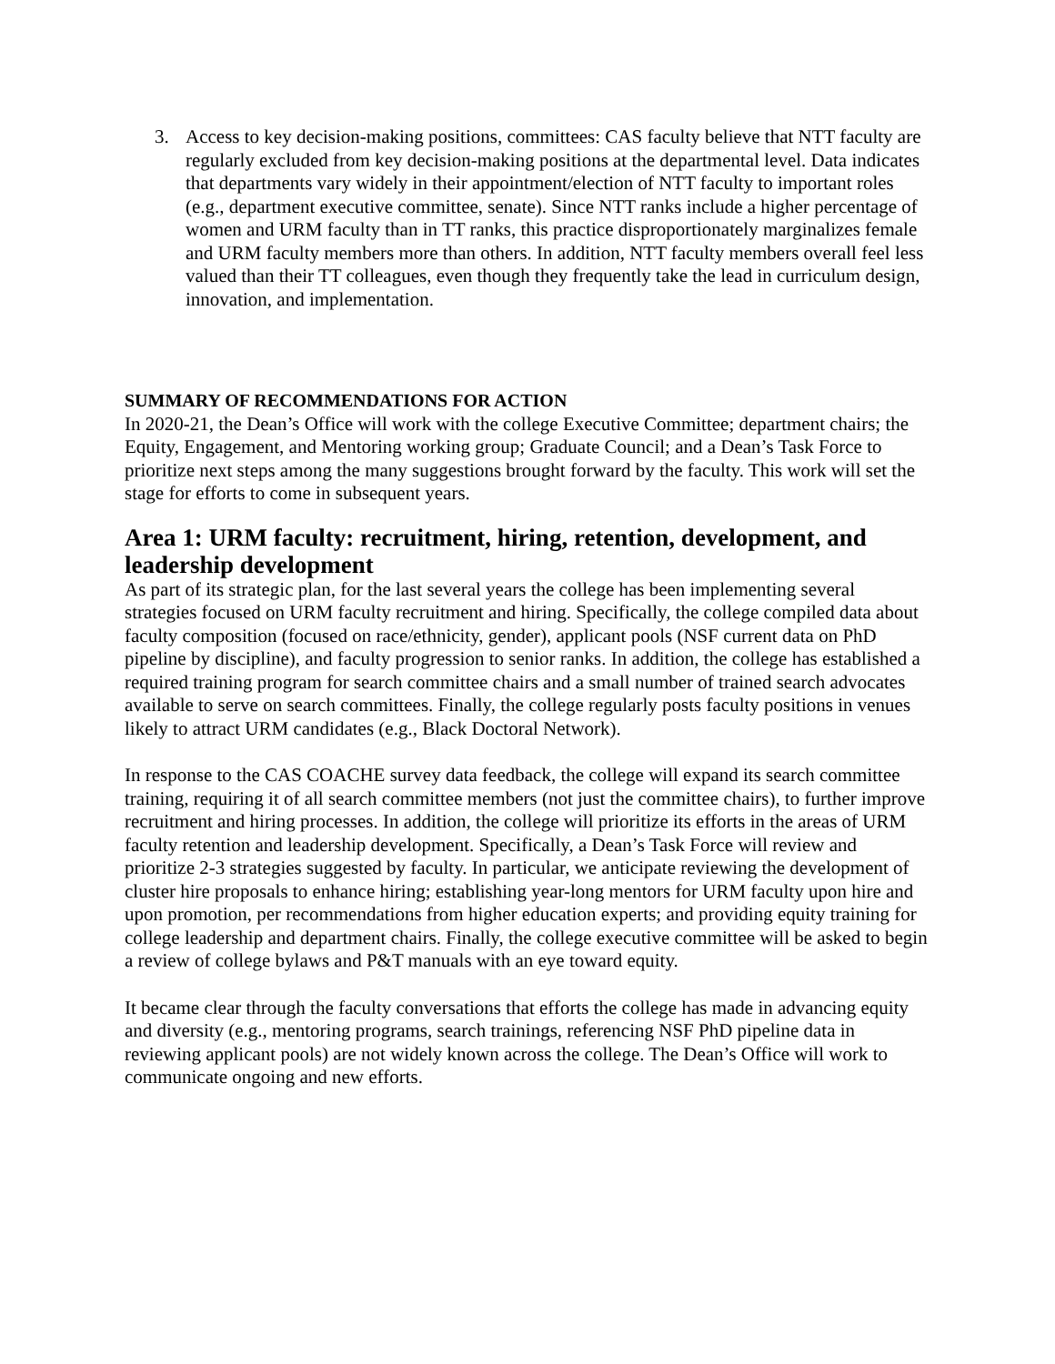3. Access to key decision-making positions, committees: CAS faculty believe that NTT faculty are regularly excluded from key decision-making positions at the departmental level. Data indicates that departments vary widely in their appointment/election of NTT faculty to important roles (e.g., department executive committee, senate). Since NTT ranks include a higher percentage of women and URM faculty than in TT ranks, this practice disproportionately marginalizes female and URM faculty members more than others. In addition, NTT faculty members overall feel less valued than their TT colleagues, even though they frequently take the lead in curriculum design, innovation, and implementation.
SUMMARY OF RECOMMENDATIONS FOR ACTION
In 2020-21, the Dean’s Office will work with the college Executive Committee; department chairs; the Equity, Engagement, and Mentoring working group; Graduate Council; and a Dean’s Task Force to prioritize next steps among the many suggestions brought forward by the faculty. This work will set the stage for efforts to come in subsequent years.
Area 1: URM faculty: recruitment, hiring, retention, development, and leadership development
As part of its strategic plan, for the last several years the college has been implementing several strategies focused on URM faculty recruitment and hiring. Specifically, the college compiled data about faculty composition (focused on race/ethnicity, gender), applicant pools (NSF current data on PhD pipeline by discipline), and faculty progression to senior ranks. In addition, the college has established a required training program for search committee chairs and a small number of trained search advocates available to serve on search committees. Finally, the college regularly posts faculty positions in venues likely to attract URM candidates (e.g., Black Doctoral Network).
In response to the CAS COACHE survey data feedback, the college will expand its search committee training, requiring it of all search committee members (not just the committee chairs), to further improve recruitment and hiring processes. In addition, the college will prioritize its efforts in the areas of URM faculty retention and leadership development. Specifically, a Dean’s Task Force will review and prioritize 2-3 strategies suggested by faculty. In particular, we anticipate reviewing the development of cluster hire proposals to enhance hiring; establishing year-long mentors for URM faculty upon hire and upon promotion, per recommendations from higher education experts; and providing equity training for college leadership and department chairs. Finally, the college executive committee will be asked to begin a review of college bylaws and P&T manuals with an eye toward equity.
It became clear through the faculty conversations that efforts the college has made in advancing equity and diversity (e.g., mentoring programs, search trainings, referencing NSF PhD pipeline data in reviewing applicant pools) are not widely known across the college. The Dean’s Office will work to communicate ongoing and new efforts.